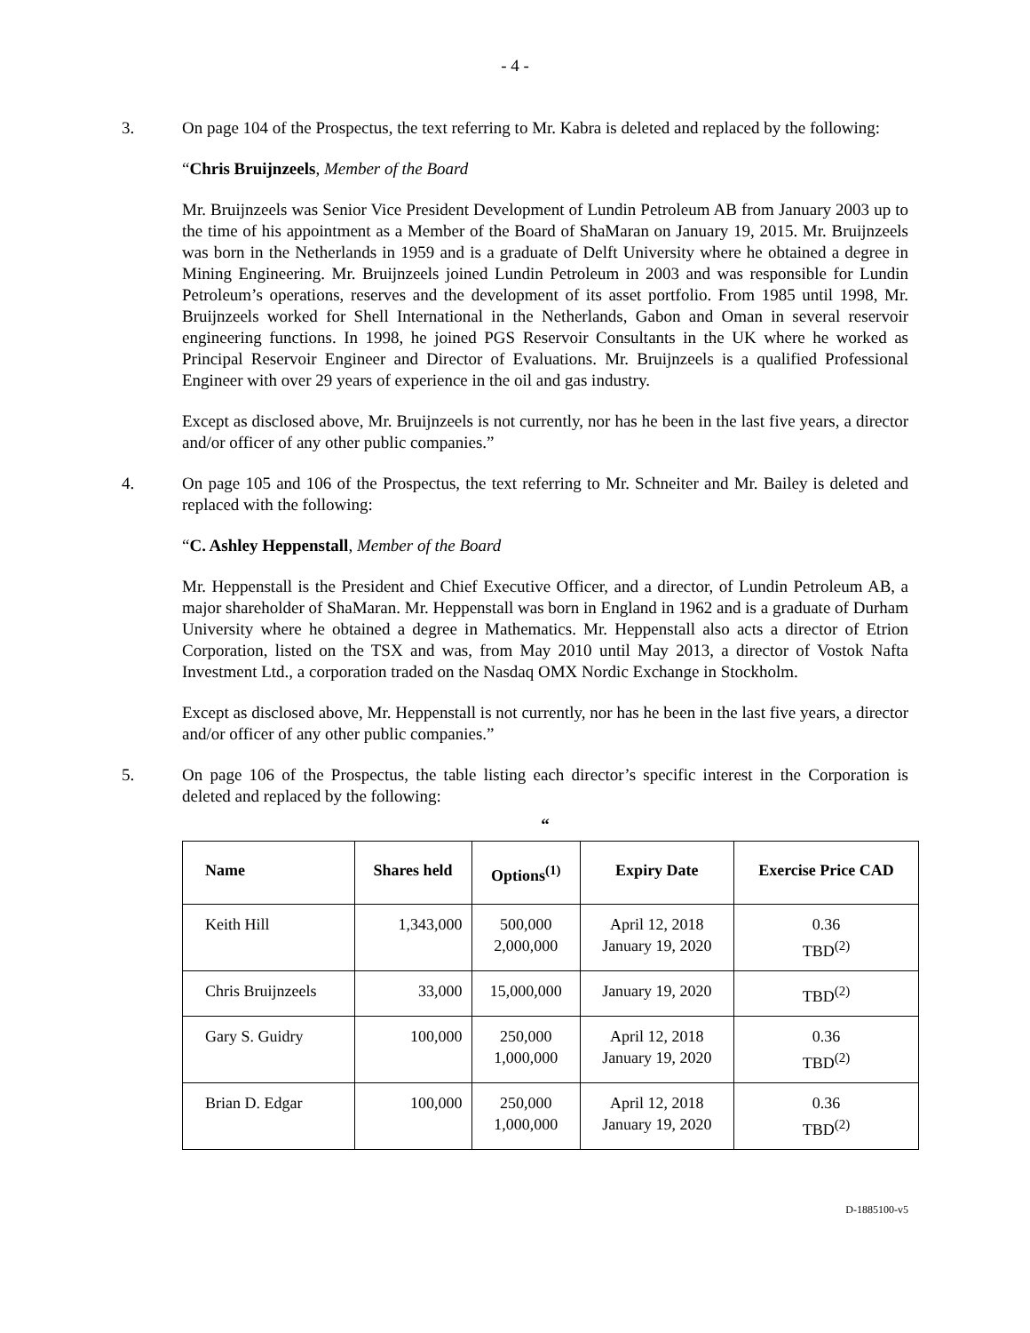- 4 -
3. On page 104 of the Prospectus, the text referring to Mr. Kabra is deleted and replaced by the following:
“Chris Bruijnzeels, Member of the Board
Mr. Bruijnzeels was Senior Vice President Development of Lundin Petroleum AB from January 2003 up to the time of his appointment as a Member of the Board of ShaMaran on January 19, 2015. Mr. Bruijnzeels was born in the Netherlands in 1959 and is a graduate of Delft University where he obtained a degree in Mining Engineering. Mr. Bruijnzeels joined Lundin Petroleum in 2003 and was responsible for Lundin Petroleum’s operations, reserves and the development of its asset portfolio. From 1985 until 1998, Mr. Bruijnzeels worked for Shell International in the Netherlands, Gabon and Oman in several reservoir engineering functions. In 1998, he joined PGS Reservoir Consultants in the UK where he worked as Principal Reservoir Engineer and Director of Evaluations. Mr. Bruijnzeels is a qualified Professional Engineer with over 29 years of experience in the oil and gas industry.
Except as disclosed above, Mr. Bruijnzeels is not currently, nor has he been in the last five years, a director and/or officer of any other public companies.”
4. On page 105 and 106 of the Prospectus, the text referring to Mr. Schneiter and Mr. Bailey is deleted and replaced with the following:
“C. Ashley Heppenstall, Member of the Board
Mr. Heppenstall is the President and Chief Executive Officer, and a director, of Lundin Petroleum AB, a major shareholder of ShaMaran. Mr. Heppenstall was born in England in 1962 and is a graduate of Durham University where he obtained a degree in Mathematics. Mr. Heppenstall also acts a director of Etrion Corporation, listed on the TSX and was, from May 2010 until May 2013, a director of Vostok Nafta Investment Ltd., a corporation traded on the Nasdaq OMX Nordic Exchange in Stockholm.
Except as disclosed above, Mr. Heppenstall is not currently, nor has he been in the last five years, a director and/or officer of any other public companies.”
5. On page 106 of the Prospectus, the table listing each director’s specific interest in the Corporation is deleted and replaced by the following:
“
| Name | Shares held | Options<sup>(1)</sup> | Expiry Date | Exercise Price CAD |
| --- | --- | --- | --- | --- |
| Keith Hill | 1,343,000 | 500,000 2,000,000 | April 12, 2018 January 19, 2020 | 0.36 TBD<sup>(2)</sup> |
| Chris Bruijnzeels | 33,000 | 15,000,000 | January 19, 2020 | TBD<sup>(2)</sup> |
| Gary S. Guidry | 100,000 | 250,000 1,000,000 | April 12, 2018 January 19, 2020 | 0.36 TBD<sup>(2)</sup> |
| Brian D. Edgar | 100,000 | 250,000 1,000,000 | April 12, 2018 January 19, 2020 | 0.36 TBD<sup>(2)</sup> |
D-1885100-v5